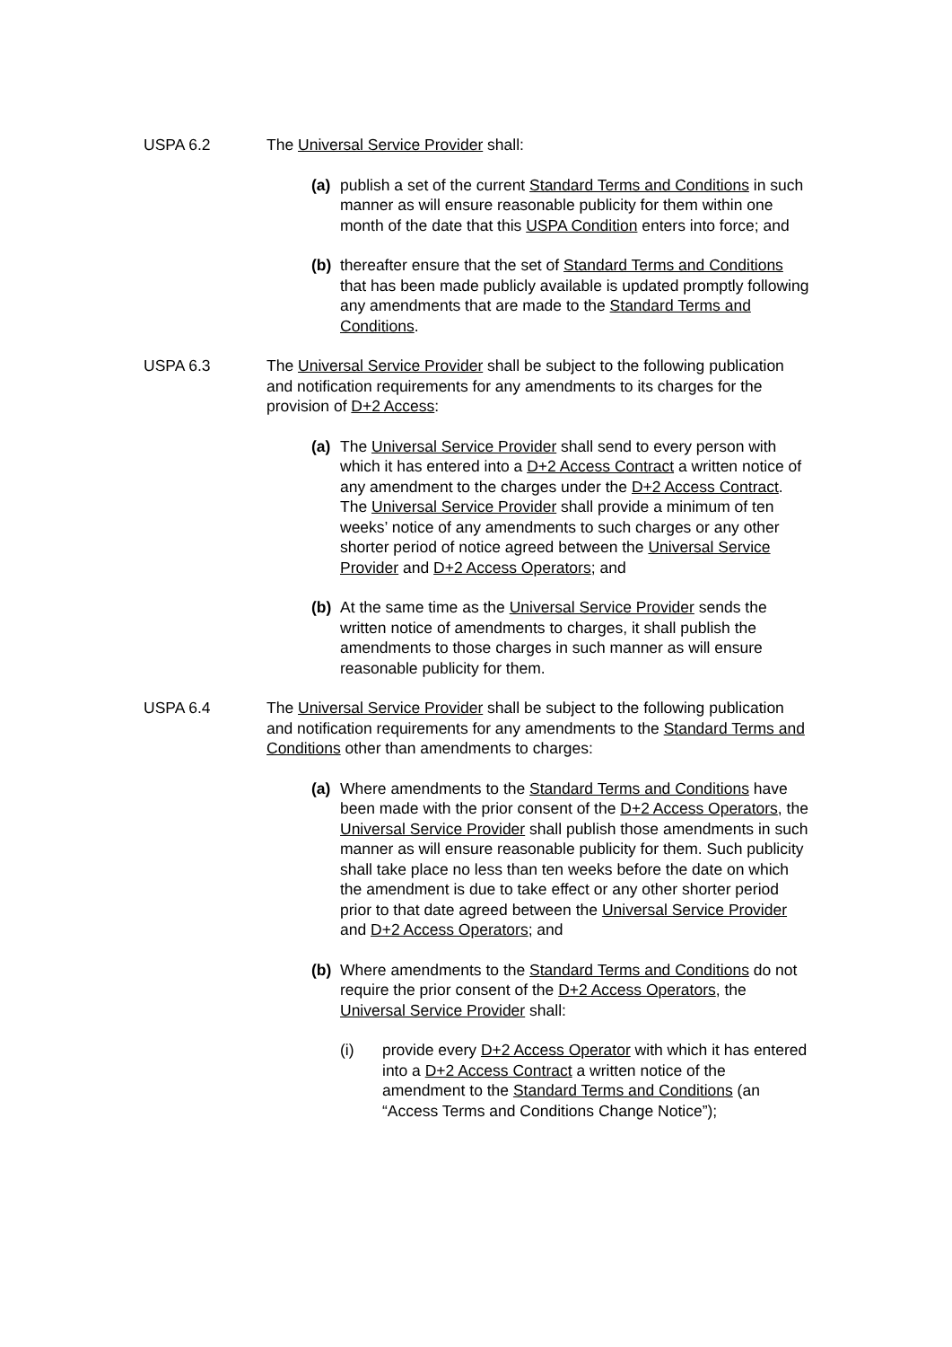USPA 6.2 The Universal Service Provider shall:
(a) publish a set of the current Standard Terms and Conditions in such manner as will ensure reasonable publicity for them within one month of the date that this USPA Condition enters into force; and
(b) thereafter ensure that the set of Standard Terms and Conditions that has been made publicly available is updated promptly following any amendments that are made to the Standard Terms and Conditions.
USPA 6.3 The Universal Service Provider shall be subject to the following publication and notification requirements for any amendments to its charges for the provision of D+2 Access:
(a) The Universal Service Provider shall send to every person with which it has entered into a D+2 Access Contract a written notice of any amendment to the charges under the D+2 Access Contract. The Universal Service Provider shall provide a minimum of ten weeks’ notice of any amendments to such charges or any other shorter period of notice agreed between the Universal Service Provider and D+2 Access Operators; and
(b) At the same time as the Universal Service Provider sends the written notice of amendments to charges, it shall publish the amendments to those charges in such manner as will ensure reasonable publicity for them.
USPA 6.4 The Universal Service Provider shall be subject to the following publication and notification requirements for any amendments to the Standard Terms and Conditions other than amendments to charges:
(a) Where amendments to the Standard Terms and Conditions have been made with the prior consent of the D+2 Access Operators, the Universal Service Provider shall publish those amendments in such manner as will ensure reasonable publicity for them. Such publicity shall take place no less than ten weeks before the date on which the amendment is due to take effect or any other shorter period prior to that date agreed between the Universal Service Provider and D+2 Access Operators; and
(b) Where amendments to the Standard Terms and Conditions do not require the prior consent of the D+2 Access Operators, the Universal Service Provider shall:
(i) provide every D+2 Access Operator with which it has entered into a D+2 Access Contract a written notice of the amendment to the Standard Terms and Conditions (an “Access Terms and Conditions Change Notice”);